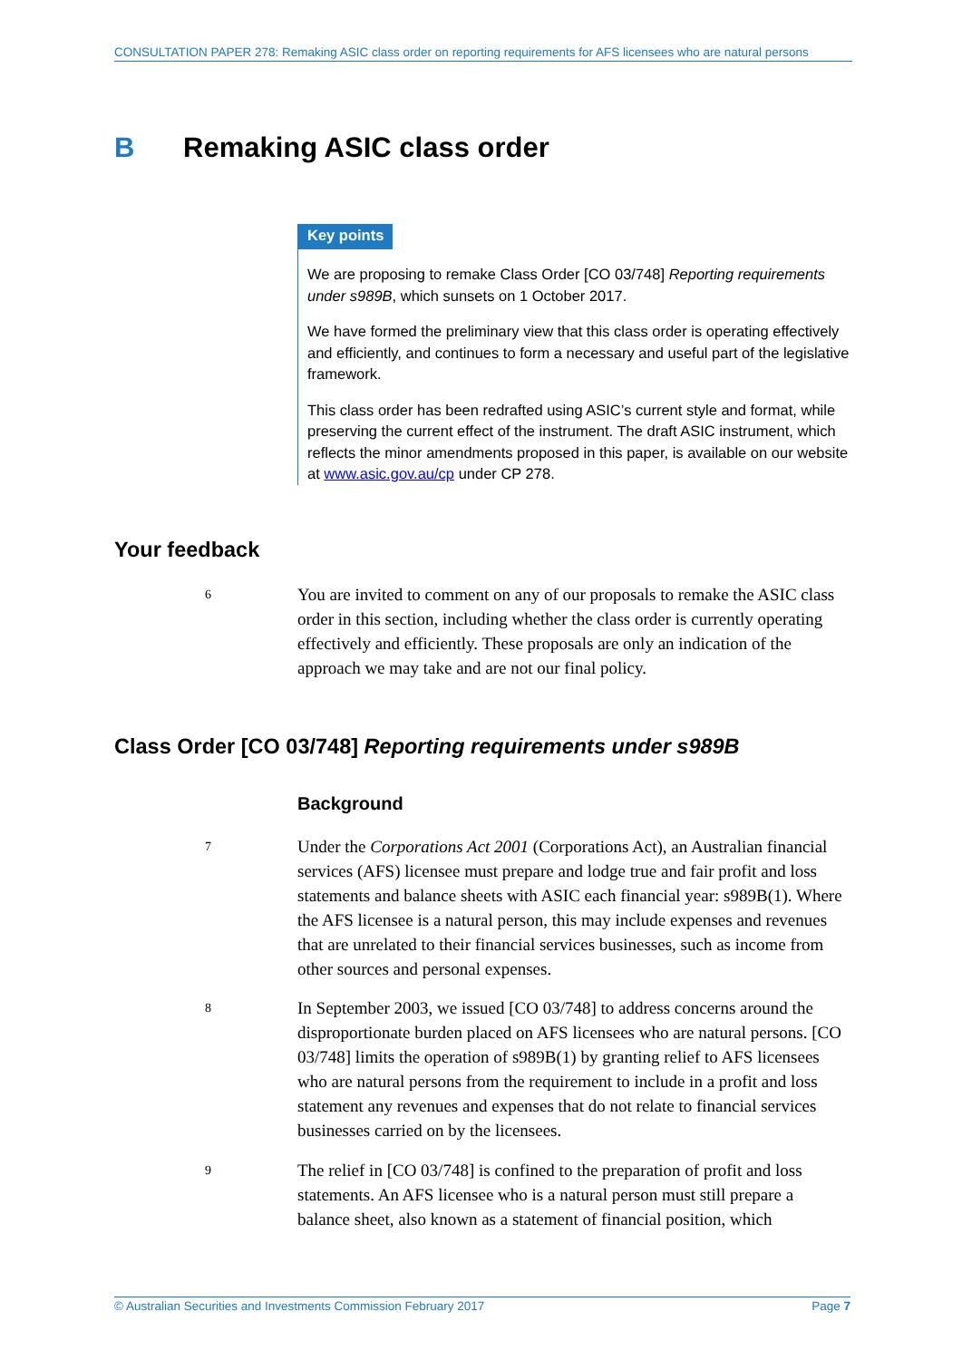CONSULTATION PAPER 278: Remaking ASIC class order on reporting requirements for AFS licensees who are natural persons
B Remaking ASIC class order
Key points
We are proposing to remake Class Order [CO 03/748] Reporting requirements under s989B, which sunsets on 1 October 2017.
We have formed the preliminary view that this class order is operating effectively and efficiently, and continues to form a necessary and useful part of the legislative framework.
This class order has been redrafted using ASIC’s current style and format, while preserving the current effect of the instrument. The draft ASIC instrument, which reflects the minor amendments proposed in this paper, is available on our website at www.asic.gov.au/cp under CP 278.
Your feedback
6
You are invited to comment on any of our proposals to remake the ASIC class order in this section, including whether the class order is currently operating effectively and efficiently. These proposals are only an indication of the approach we may take and are not our final policy.
Class Order [CO 03/748] Reporting requirements under s989B
Background
7
Under the Corporations Act 2001 (Corporations Act), an Australian financial services (AFS) licensee must prepare and lodge true and fair profit and loss statements and balance sheets with ASIC each financial year: s989B(1). Where the AFS licensee is a natural person, this may include expenses and revenues that are unrelated to their financial services businesses, such as income from other sources and personal expenses.
8
In September 2003, we issued [CO 03/748] to address concerns around the disproportionate burden placed on AFS licensees who are natural persons. [CO 03/748] limits the operation of s989B(1) by granting relief to AFS licensees who are natural persons from the requirement to include in a profit and loss statement any revenues and expenses that do not relate to financial services businesses carried on by the licensees.
9
The relief in [CO 03/748] is confined to the preparation of profit and loss statements. An AFS licensee who is a natural person must still prepare a balance sheet, also known as a statement of financial position, which
© Australian Securities and Investments Commission February 2017 Page 7